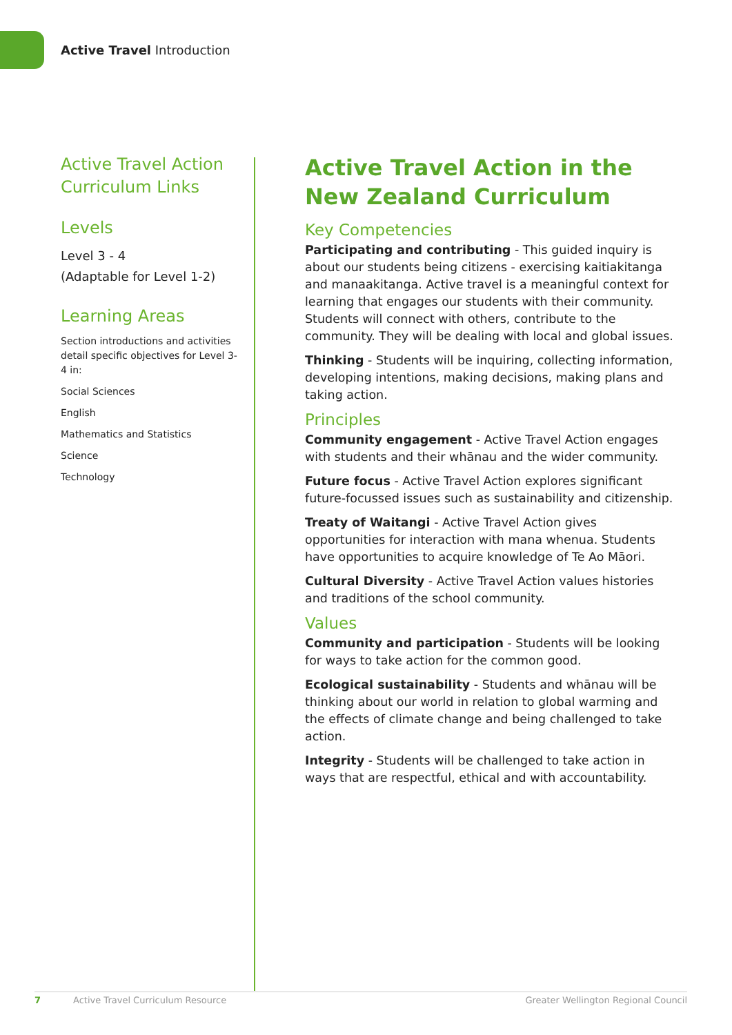Active Travel Introduction
Active Travel Action Curriculum Links
Levels
Level 3 - 4
(Adaptable for Level 1-2)
Learning Areas
Section introductions and activities detail specific objectives for Level 3-4 in:
Social Sciences
English
Mathematics and Statistics
Science
Technology
Active Travel Action in the New Zealand Curriculum
Key Competencies
Participating and contributing - This guided inquiry is about our students being citizens - exercising kaitiakitanga and manaakitanga. Active travel is a meaningful context for learning that engages our students with their community. Students will connect with others, contribute to the community. They will be dealing with local and global issues.
Thinking - Students will be inquiring, collecting information, developing intentions, making decisions, making plans and taking action.
Principles
Community engagement - Active Travel Action engages with students and their whānau and the wider community.
Future focus - Active Travel Action explores significant future-focussed issues such as sustainability and citizenship.
Treaty of Waitangi - Active Travel Action gives opportunities for interaction with mana whenua. Students have opportunities to acquire knowledge of Te Ao Māori.
Cultural Diversity - Active Travel Action values histories and traditions of the school community.
Values
Community and participation - Students will be looking for ways to take action for the common good.
Ecological sustainability - Students and whānau will be thinking about our world in relation to global warming and the effects of climate change and being challenged to take action.
Integrity - Students will be challenged to take action in ways that are respectful, ethical and with accountability.
7 Active Travel Curriculum Resource Greater Wellington Regional Council